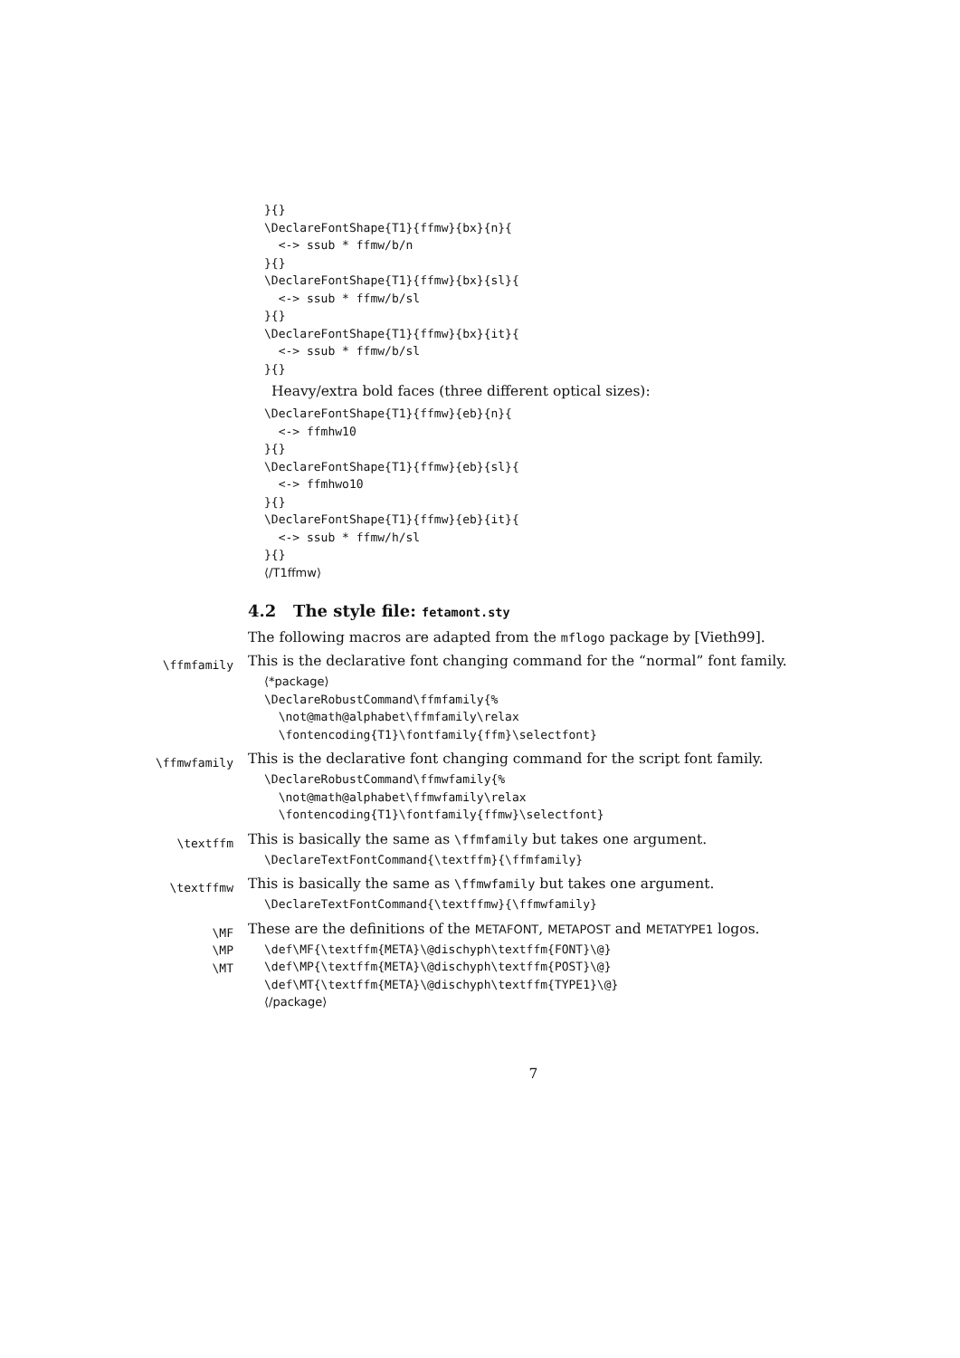}{}
\DeclareFontShape{T1}{ffmw}{bx}{n}{
  <-> ssub * ffmw/b/n
}{}
\DeclareFontShape{T1}{ffmw}{bx}{sl}{
  <-> ssub * ffmw/b/sl
}{}
\DeclareFontShape{T1}{ffmw}{bx}{it}{
  <-> ssub * ffmw/b/sl
}{}
Heavy/extra bold faces (three different optical sizes):
\DeclareFontShape{T1}{ffmw}{eb}{n}{
  <-> ffmhw10
}{}
\DeclareFontShape{T1}{ffmw}{eb}{sl}{
  <-> ffmhwo10
}{}
\DeclareFontShape{T1}{ffmw}{eb}{it}{
  <-> ssub * ffmw/h/sl
}{}
⟨/T1ffmw⟩
4.2 The style file: fetamont.sty
The following macros are adapted from the mflogo package by [Vieth99].
\ffmfamily
This is the declarative font changing command for the “normal” font family.
⟨*package⟩
\DeclareRobustCommand\ffmfamily{%
  \not@math@alphabet\ffmfamily\relax
  \fontencoding{T1}\fontfamily{ffm}\selectfont}
\ffmwfamily
This is the declarative font changing command for the script font family.
\DeclareRobustCommand\ffmwfamily{%
  \not@math@alphabet\ffmwfamily\relax
  \fontencoding{T1}\fontfamily{ffmw}\selectfont}
\textffm
This is basically the same as \ffmfamily but takes one argument.
\DeclareTextFontCommand{\textffm}{\ffmfamily}
\textffmw
This is basically the same as \ffmwfamily but takes one argument.
\DeclareTextFontCommand{\textffmw}{\ffmwfamily}
\MF
\MP
\MT
These are the definitions of the METAFONT, METAPOST and METATYPE1 logos.
\def\MF{\textffm{META}\@dischyph\textffm{FONT}\@}
\def\MP{\textffm{META}\@dischyph\textffm{POST}\@}
\def\MT{\textffm{META}\@dischyph\textffm{TYPE1}\@}
⟨/package⟩
7